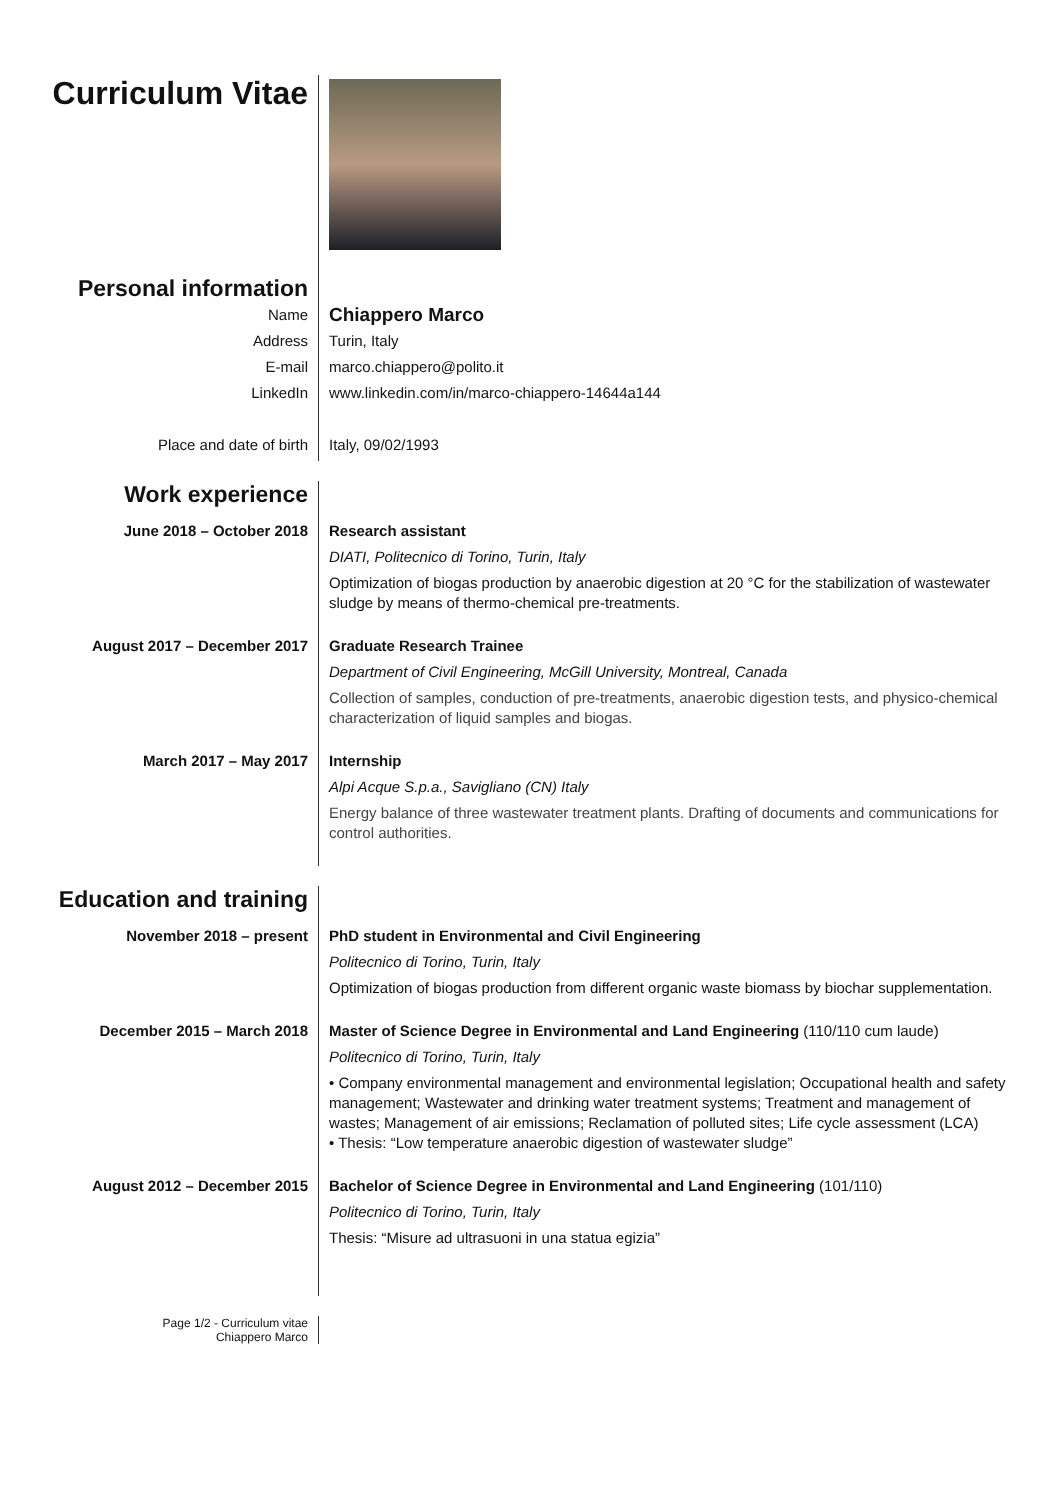Curriculum Vitae
Personal information
Name
Address
E-mail
LinkedIn
Place and date of birth
Chiappero Marco
Turin, Italy
marco.chiappero@polito.it
www.linkedin.com/in/marco-chiappero-14644a144
Italy, 09/02/1993
Work experience
June 2018 – October 2018 Research assistant
DIATI, Politecnico di Torino, Turin, Italy
Optimization of biogas production by anaerobic digestion at 20 °C for the stabilization of wastewater sludge by means of thermo-chemical pre-treatments.
August 2017 – December 2017 Graduate Research Trainee
Department of Civil Engineering, McGill University, Montreal, Canada
Collection of samples, conduction of pre-treatments, anaerobic digestion tests, and physico-chemical characterization of liquid samples and biogas.
March 2017 – May 2017 Internship
Alpi Acque S.p.a., Savigliano (CN) Italy
Energy balance of three wastewater treatment plants. Drafting of documents and communications for control authorities.
Education and training
November 2018 – present PhD student in Environmental and Civil Engineering
Politecnico di Torino, Turin, Italy
Optimization of biogas production from different organic waste biomass by biochar supplementation.
December 2015 – March 2018 Master of Science Degree in Environmental and Land Engineering (110/110 cum laude)
Politecnico di Torino, Turin, Italy
• Company environmental management and environmental legislation; Occupational health and safety management; Wastewater and drinking water treatment systems; Treatment and management of wastes; Management of air emissions; Reclamation of polluted sites; Life cycle assessment (LCA)
• Thesis: “Low temperature anaerobic digestion of wastewater sludge”
August 2012 – December 2015
Bachelor of Science Degree in Environmental and Land Engineering (101/110)
Politecnico di Torino, Turin, Italy
Thesis: “Misure ad ultrasuoni in una statua egizia”
Page 1/2 - Curriculum vitae
Chiappero Marco